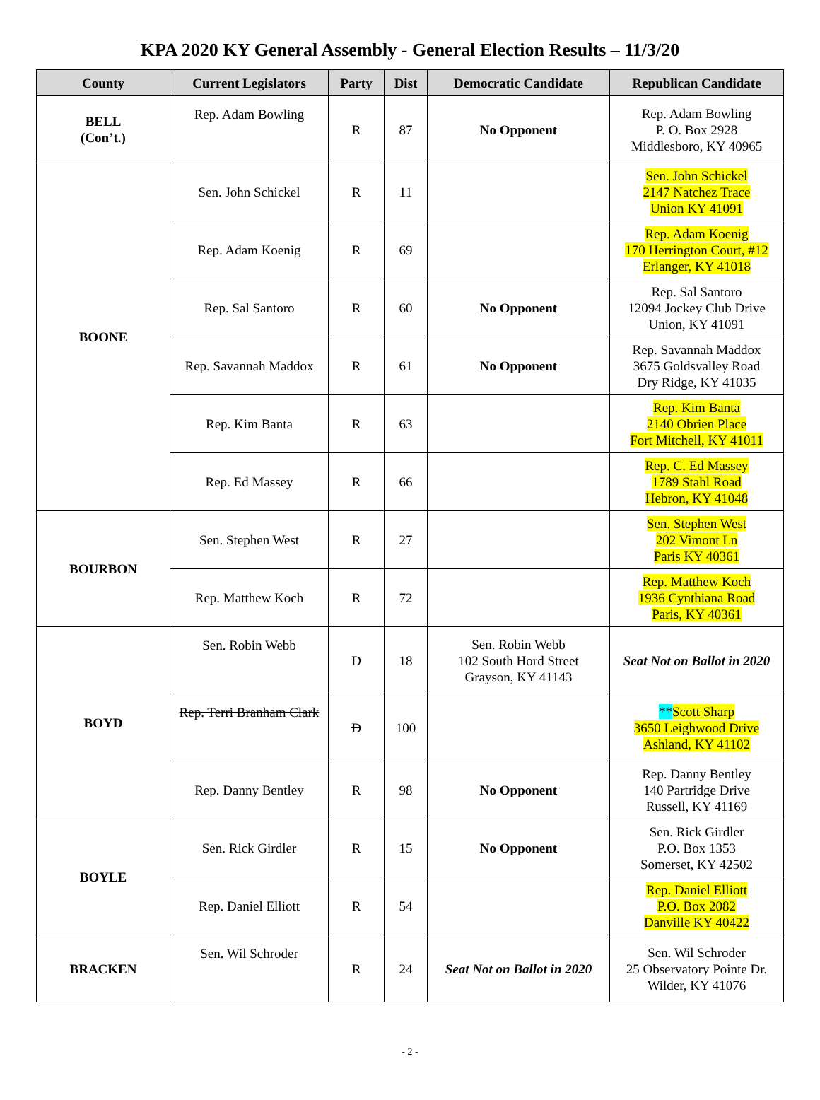KPA 2020 KY General Assembly - General Election Results – 11/3/20
| County | Current Legislators | Party | Dist | Democratic Candidate | Republican Candidate |
| --- | --- | --- | --- | --- | --- |
| BELL (Con’t.) | Rep. Adam Bowling | R | 87 | No Opponent | Rep. Adam Bowling P. O. Box 2928 Middlesboro, KY 40965 |
| BOONE | Sen. John Schickel | R | 11 | | Sen. John Schickel 2147 Natchez Trace Union KY 41091 |
| | Rep. Adam Koenig | R | 69 | | Rep. Adam Koenig 170 Herrington Court, #12 Erlanger, KY 41018 |
| | Rep. Sal Santoro | R | 60 | No Opponent | Rep. Sal Santoro 12094 Jockey Club Drive Union, KY 41091 |
| | Rep. Savannah Maddox | R | 61 | No Opponent | Rep. Savannah Maddox 3675 Goldsvalley Road Dry Ridge, KY 41035 |
| | Rep. Kim Banta | R | 63 | | Rep. Kim Banta 2140 Obrien Place Fort Mitchell, KY 41011 |
| | Rep. Ed Massey | R | 66 | | Rep. C. Ed Massey 1789 Stahl Road Hebron, KY 41048 |
| BOURBON | Sen. Stephen West | R | 27 | | Sen. Stephen West 202 Vimont Ln Paris KY 40361 |
| | Rep. Matthew Koch | R | 72 | | Rep. Matthew Koch 1936 Cynthiana Road Paris, KY 40361 |
| BOYD | Sen. Robin Webb | D | 18 | Sen. Robin Webb 102 South Hord Street Grayson, KY 41143 | Seat Not on Ballot in 2020 |
| | Rep. Terri Branham Clark | D | 100 | | ** Scott Sharp 3650 Leighwood Drive Ashland, KY 41102 |
| | Rep. Danny Bentley | R | 98 | No Opponent | Rep. Danny Bentley 140 Partridge Drive Russell, KY 41169 |
| BOYLE | Sen. Rick Girdler | R | 15 | No Opponent | Sen. Rick Girdler P.O. Box 1353 Somerset, KY 42502 |
| | Rep. Daniel Elliott | R | 54 | | Rep. Daniel Elliott P.O. Box 2082 Danville KY 40422 |
| BRACKEN | Sen. Wil Schroder | R | 24 | Seat Not on Ballot in 2020 | Sen. Wil Schroder 25 Observatory Pointe Dr. Wilder, KY 41076 |
- 2 -